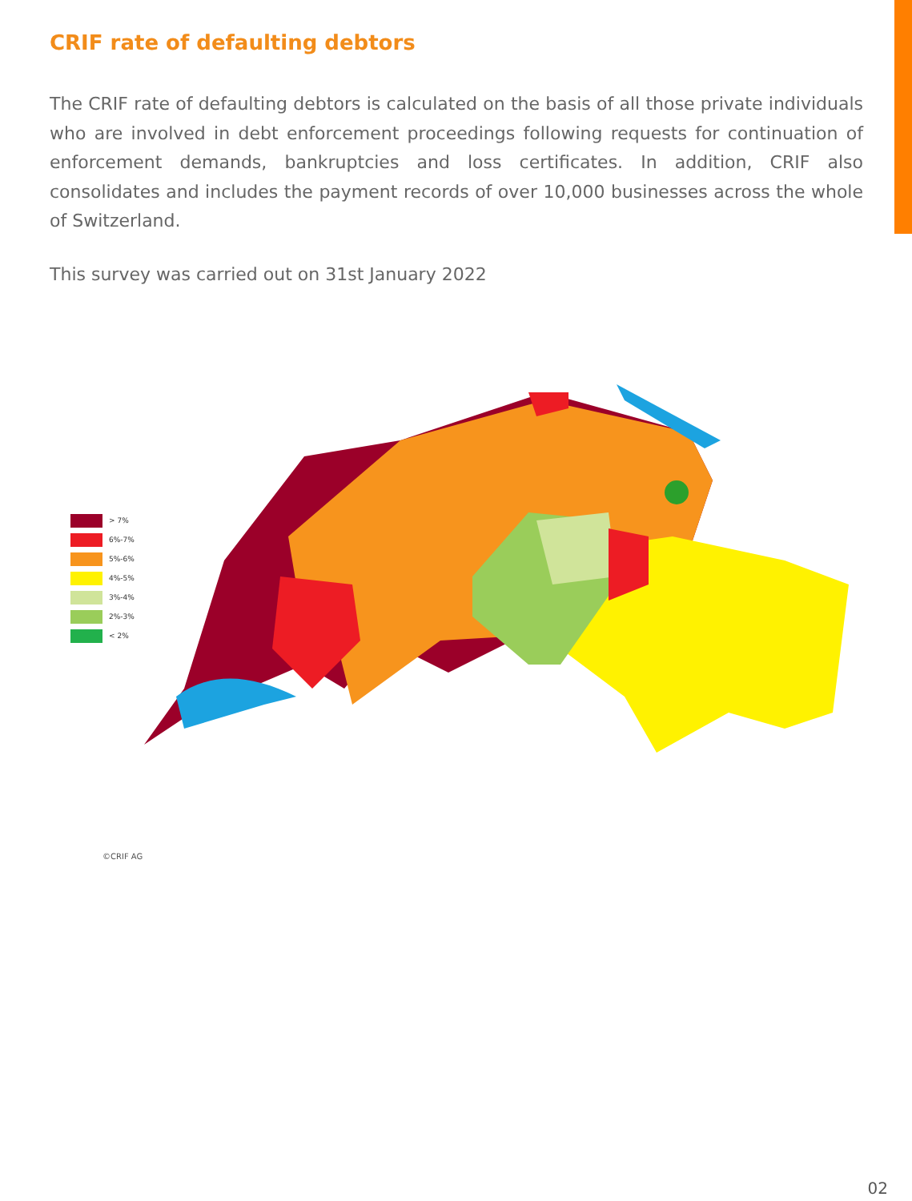CRIF rate of defaulting debtors
The CRIF rate of defaulting debtors is calculated on the basis of all those private individuals who are involved in debt enforcement proceedings following requests for continuation of enforcement demands, bankruptcies and loss certificates. In addition, CRIF also consolidates and includes the payment records of over 10,000 businesses across the whole of Switzerland.
This survey was carried out on 31st January 2022
> 7%
6%-7%
5%-6%
4%-5%
3%-4%
2%-3%
< 2%
©CRIF AG
02